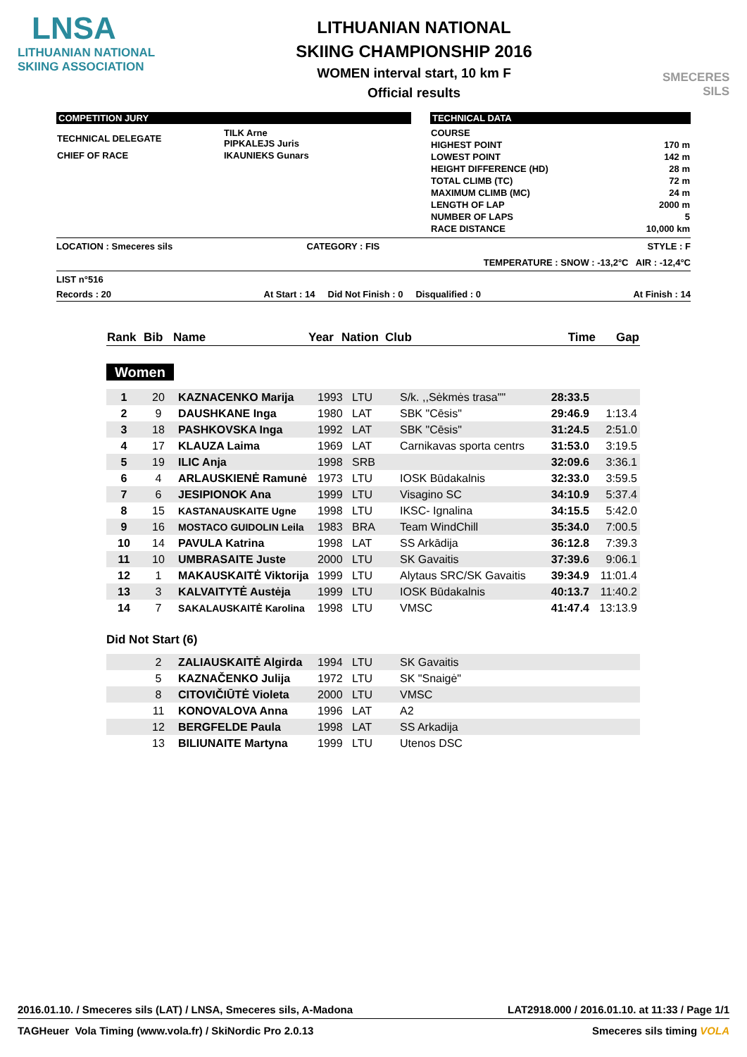LNSA
LITHUANIAN NATIONAL
SKIING ASSOCIATION
LITHUANIAN NATIONAL
SKIING CHAMPIONSHIP 2016
WOMEN interval start, 10 km F
Official results
SMECERES
SILS
COMPETITION JURY
| TECHNICAL DELEGATE | TILK Arne PIPKALEJS Juris |
| CHIEF OF RACE | IKAUNIEKS Gunars |
TECHNICAL DATA
| COURSE | |
| HIGHEST POINT | 170 m |
| LOWEST POINT | 142 m |
| HEIGHT DIFFERENCE (HD) | 28 m |
| TOTAL CLIMB (TC) | 72 m |
| MAXIMUM CLIMB (MC) | 24 m |
| LENGTH OF LAP | 2000 m |
| NUMBER OF LAPS | 5 |
| RACE DISTANCE | 10,000 km |
LOCATION : Smeceres sils CATEGORY : FIS STYLE : F
TEMPERATURE : SNOW : -13,2°C AIR : -12,4°C
LIST n°516
Records : 20 At Start : 14 Did Not Finish : 0 Disqualified : 0 At Finish : 14
| Rank | Bib | Name | Year | Nation | Club | Time | Gap |
| --- | --- | --- | --- | --- | --- | --- | --- |
Women
| 1 | 20 | KAZNACENKO Marija | 1993 | LTU | S/k. ,,Sėkmės trasa"" | 28:33.5 | |
| 2 | 9 | DAUSHKANE Inga | 1980 | LAT | SBK "Cēsis" | 29:46.9 | 1:13.4 |
| 3 | 18 | PASHKOVSKA Inga | 1992 | LAT | SBK "Cēsis" | 31:24.5 | 2:51.0 |
| 4 | 17 | KLAUZA Laima | 1969 | LAT | Carnikavas sporta centrs | 31:53.0 | 3:19.5 |
| 5 | 19 | ILIC Anja | 1998 | SRB | | 32:09.6 | 3:36.1 |
| 6 | 4 | ARLAUSKIENĖ Ramunė | 1973 | LTU | IOSK Būdakalnis | 32:33.0 | 3:59.5 |
| 7 | 6 | JESIPIONOK Ana | 1999 | LTU | Visagino SC | 34:10.9 | 5:37.4 |
| 8 | 15 | KASTANAUSKAITE Ugne | 1998 | LTU | IKSC- Ignalina | 34:15.5 | 5:42.0 |
| 9 | 16 | MOSTACO GUIDOLIN Leila | 1983 | BRA | Team WindChill | 35:34.0 | 7:00.5 |
| 10 | 14 | PAVULA Katrina | 1998 | LAT | SS Arkādija | 36:12.8 | 7:39.3 |
| 11 | 10 | UMBRASAITE Juste | 2000 | LTU | SK Gavaitis | 37:39.6 | 9:06.1 |
| 12 | 1 | MAKAUSKAITĖ Viktorija | 1999 | LTU | Alytaus SRC/SK Gavaitis | 39:34.9 | 11:01.4 |
| 13 | 3 | KALVAITYTĖ Austėja | 1999 | LTU | IOSK Būdakalnis | 40:13.7 | 11:40.2 |
| 14 | 7 | SAKALAUSKAITĖ Karolina | 1998 | LTU | VMSC | 41:47.4 | 13:13.9 |
Did Not Start (6)
| | 2 | ZALIAUSKAITĖ Algirda | 1994 | LTU | SK Gavaitis |
| | 5 | KAZNAČENKO Julija | 1972 | LTU | SK "Snaigė" |
| | 8 | CITOVIČIŪTĖ Violeta | 2000 | LTU | VMSC |
| | 11 | KONOVALOVA Anna | 1996 | LAT | A2 |
| | 12 | BERGFELDE Paula | 1998 | LAT | SS Arkadija |
| | 13 | BILIUNAITE Martyna | 1999 | LTU | Utenos DSC |
2016.01.10. / Smeceres sils (LAT) / LNSA, Smeceres sils, A-Madona LAT2918.000 / 2016.01.10. at 11:33 / Page 1/1
TAGHeuer Vola Timing (www.vola.fr) / SkiNordic Pro 2.0.13 Smeceres sils timing VOLA